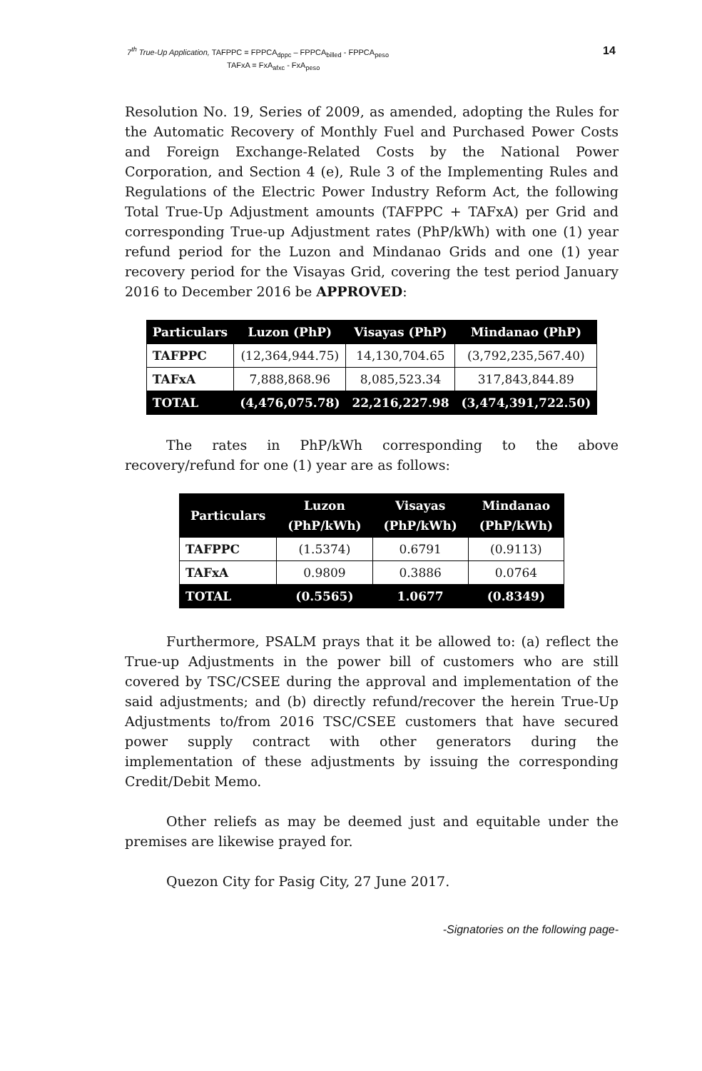7<sup>th</sup> True-Up Application, TAFPPC = FPPCA<sub>dppc</sub> – FPPCA<sub>billed</sub> - FPPCA<sub>peso</sub>
TAFxA = FxA<sub>afxc</sub> - FxA<sub>peso</sub>
14
Resolution No. 19, Series of 2009, as amended, adopting the Rules for the Automatic Recovery of Monthly Fuel and Purchased Power Costs and Foreign Exchange-Related Costs by the National Power Corporation, and Section 4 (e), Rule 3 of the Implementing Rules and Regulations of the Electric Power Industry Reform Act, the following Total True-Up Adjustment amounts (TAFPPC + TAFxA) per Grid and corresponding True-up Adjustment rates (PhP/kWh) with one (1) year refund period for the Luzon and Mindanao Grids and one (1) year recovery period for the Visayas Grid, covering the test period January 2016 to December 2016 be APPROVED:
| Particulars | Luzon (PhP) | Visayas (PhP) | Mindanao (PhP) |
| --- | --- | --- | --- |
| TAFPPC | (12,364,944.75) | 14,130,704.65 | (3,792,235,567.40) |
| TAFxA | 7,888,868.96 | 8,085,523.34 | 317,843,844.89 |
| TOTAL | (4,476,075.78) | 22,216,227.98 | (3,474,391,722.50) |
The rates in PhP/kWh corresponding to the above recovery/refund for one (1) year are as follows:
| Particulars | Luzon (PhP/kWh) | Visayas (PhP/kWh) | Mindanao (PhP/kWh) |
| --- | --- | --- | --- |
| TAFPPC | (1.5374) | 0.6791 | (0.9113) |
| TAFxA | 0.9809 | 0.3886 | 0.0764 |
| TOTAL | (0.5565) | 1.0677 | (0.8349) |
Furthermore, PSALM prays that it be allowed to: (a) reflect the True-up Adjustments in the power bill of customers who are still covered by TSC/CSEE during the approval and implementation of the said adjustments; and (b) directly refund/recover the herein True-Up Adjustments to/from 2016 TSC/CSEE customers that have secured power supply contract with other generators during the implementation of these adjustments by issuing the corresponding Credit/Debit Memo.
Other reliefs as may be deemed just and equitable under the premises are likewise prayed for.
Quezon City for Pasig City, 27 June 2017.
-Signatories on the following page-